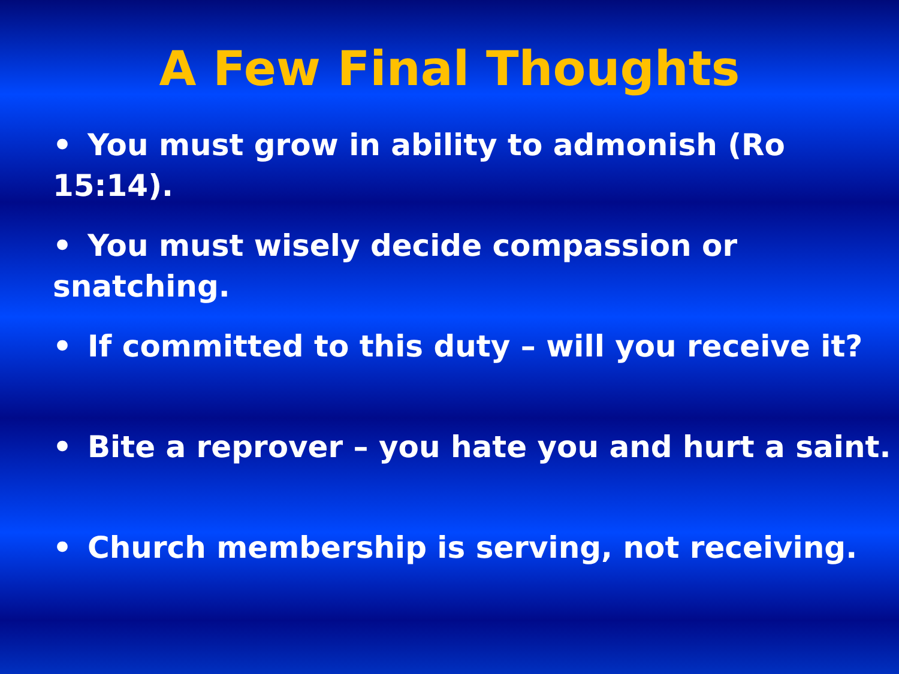A Few Final Thoughts
• You must grow in ability to admonish (Ro 15:14).
• You must wisely decide compassion or snatching.
• If committed to this duty – will you receive it?
• Bite a reprover – you hate you and hurt a saint.
• Church membership is serving, not receiving.